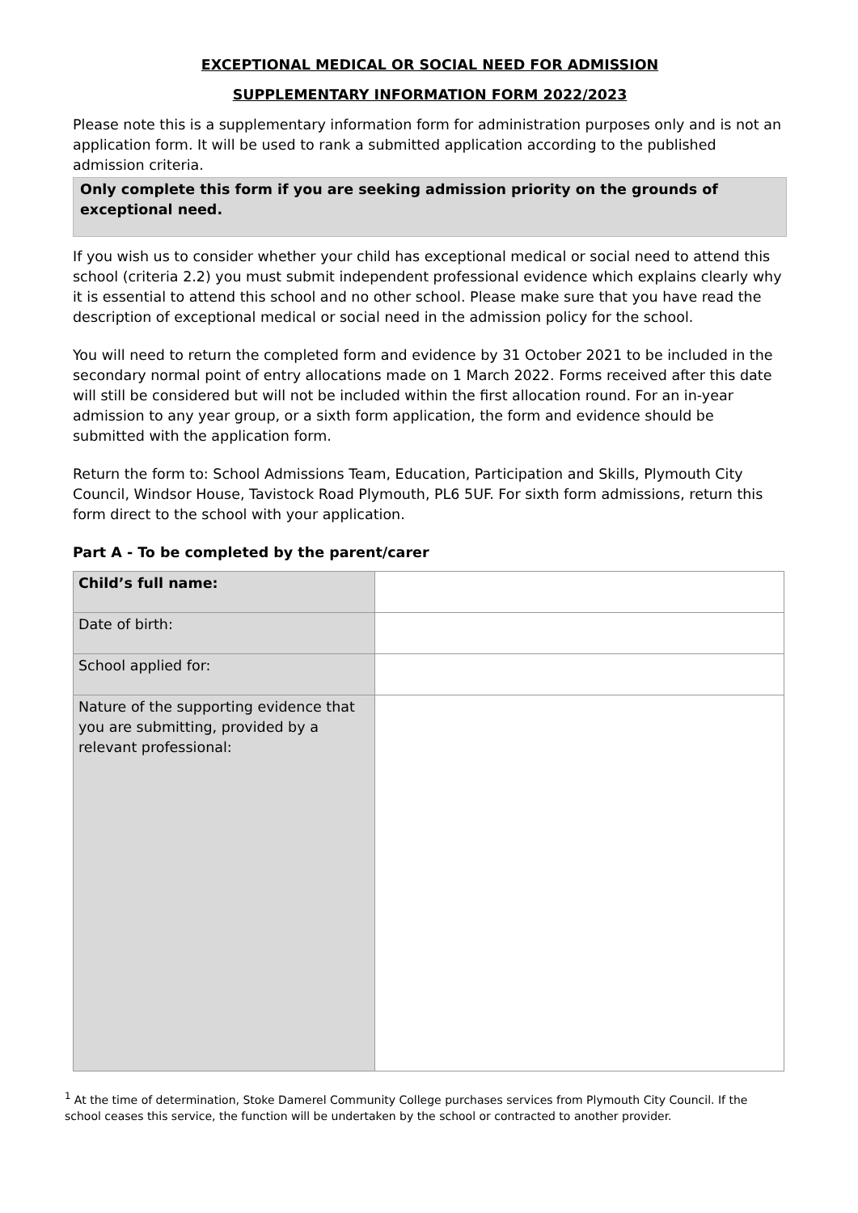EXCEPTIONAL MEDICAL OR SOCIAL NEED FOR ADMISSION
SUPPLEMENTARY INFORMATION FORM 2022/2023
Please note this is a supplementary information form for administration purposes only and is not an application form. It will be used to rank a submitted application according to the published admission criteria.
Only complete this form if you are seeking admission priority on the grounds of exceptional need.
If you wish us to consider whether your child has exceptional medical or social need to attend this school (criteria 2.2) you must submit independent professional evidence which explains clearly why it is essential to attend this school and no other school. Please make sure that you have read the description of exceptional medical or social need in the admission policy for the school.
You will need to return the completed form and evidence by 31 October 2021 to be included in the secondary normal point of entry allocations made on 1 March 2022. Forms received after this date will still be considered but will not be included within the first allocation round. For an in-year admission to any year group, or a sixth form application, the form and evidence should be submitted with the application form.
Return the form to: School Admissions Team, Education, Participation and Skills, Plymouth City Council, Windsor House, Tavistock Road Plymouth, PL6 5UF. For sixth form admissions, return this form direct to the school with your application.
Part A - To be completed by the parent/carer
| Child’s full name: | |
| Date of birth: | |
| School applied for: | |
| Nature of the supporting evidence that you are submitting, provided by a relevant professional: | |
<sup>1</sup> At the time of determination, Stoke Damerel Community College purchases services from Plymouth City Council. If the school ceases this service, the function will be undertaken by the school or contracted to another provider.